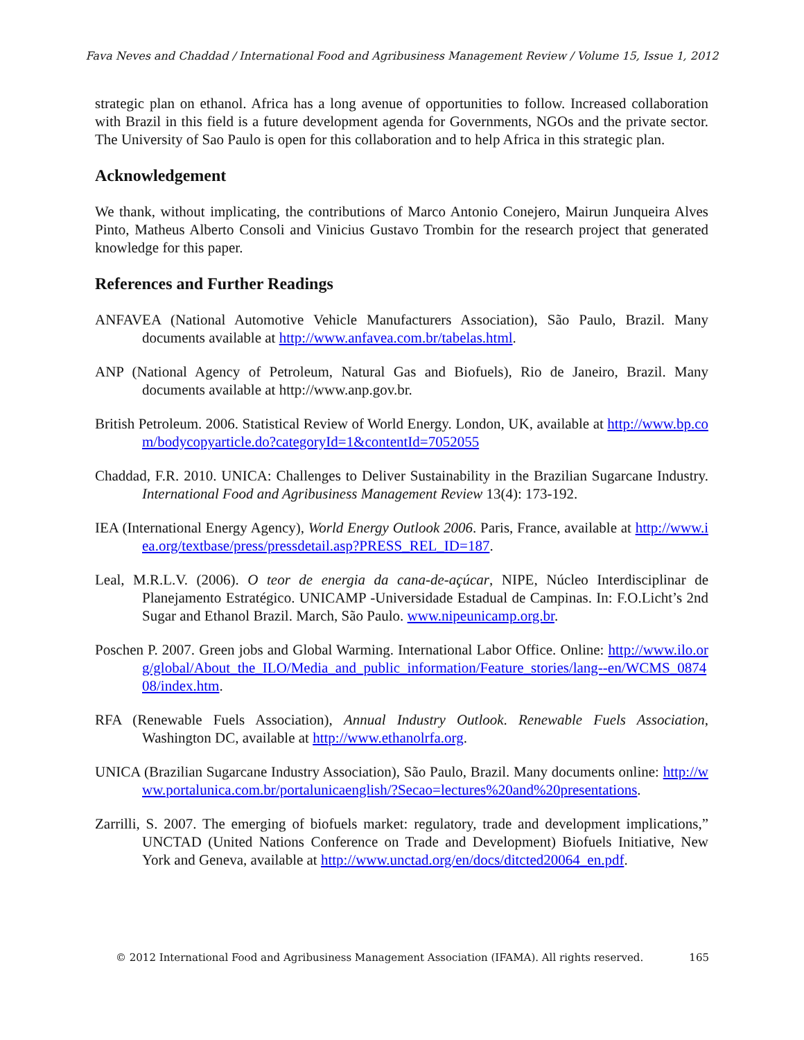Fava Neves and Chaddad / International Food and Agribusiness Management Review / Volume 15, Issue 1, 2012
strategic plan on ethanol. Africa has a long avenue of opportunities to follow. Increased collaboration with Brazil in this field is a future development agenda for Governments, NGOs and the private sector. The University of Sao Paulo is open for this collaboration and to help Africa in this strategic plan.
Acknowledgement
We thank, without implicating, the contributions of Marco Antonio Conejero, Mairun Junqueira Alves Pinto, Matheus Alberto Consoli and Vinicius Gustavo Trombin for the research project that generated knowledge for this paper.
References and Further Readings
ANFAVEA (National Automotive Vehicle Manufacturers Association), São Paulo, Brazil. Many documents available at http://www.anfavea.com.br/tabelas.html.
ANP (National Agency of Petroleum, Natural Gas and Biofuels), Rio de Janeiro, Brazil. Many documents available at http://www.anp.gov.br.
British Petroleum. 2006. Statistical Review of World Energy. London, UK, available at http://www.bp.com/bodycopyarticle.do?categoryId=1&contentId=7052055
Chaddad, F.R. 2010. UNICA: Challenges to Deliver Sustainability in the Brazilian Sugarcane Industry. International Food and Agribusiness Management Review 13(4): 173-192.
IEA (International Energy Agency), World Energy Outlook 2006. Paris, France, available at http://www.iea.org/textbase/press/pressdetail.asp?PRESS_REL_ID=187.
Leal, M.R.L.V. (2006). O teor de energia da cana-de-açúcar, NIPE, Núcleo Interdisciplinar de Planejamento Estratégico. UNICAMP -Universidade Estadual de Campinas. In: F.O.Licht’s 2nd Sugar and Ethanol Brazil. March, São Paulo. www.nipeunicamp.org.br.
Poschen P. 2007. Green jobs and Global Warming. International Labor Office. Online: http://www.ilo.org/global/About_the_ILO/Media_and_public_information/Feature_stories/lang--en/WCMS_087408/index.htm.
RFA (Renewable Fuels Association), Annual Industry Outlook. Renewable Fuels Association, Washington DC, available at http://www.ethanolrfa.org.
UNICA (Brazilian Sugarcane Industry Association), São Paulo, Brazil. Many documents online: http://www.portalunica.com.br/portalunicaenglish/?Secao=lectures%20and%20presentations.
Zarrilli, S. 2007. The emerging of biofuels market: regulatory, trade and development implications,” UNCTAD (United Nations Conference on Trade and Development) Biofuels Initiative, New York and Geneva, available at http://www.unctad.org/en/docs/ditcted20064_en.pdf.
© 2012 International Food and Agribusiness Management Association (IFAMA). All rights reserved. 165